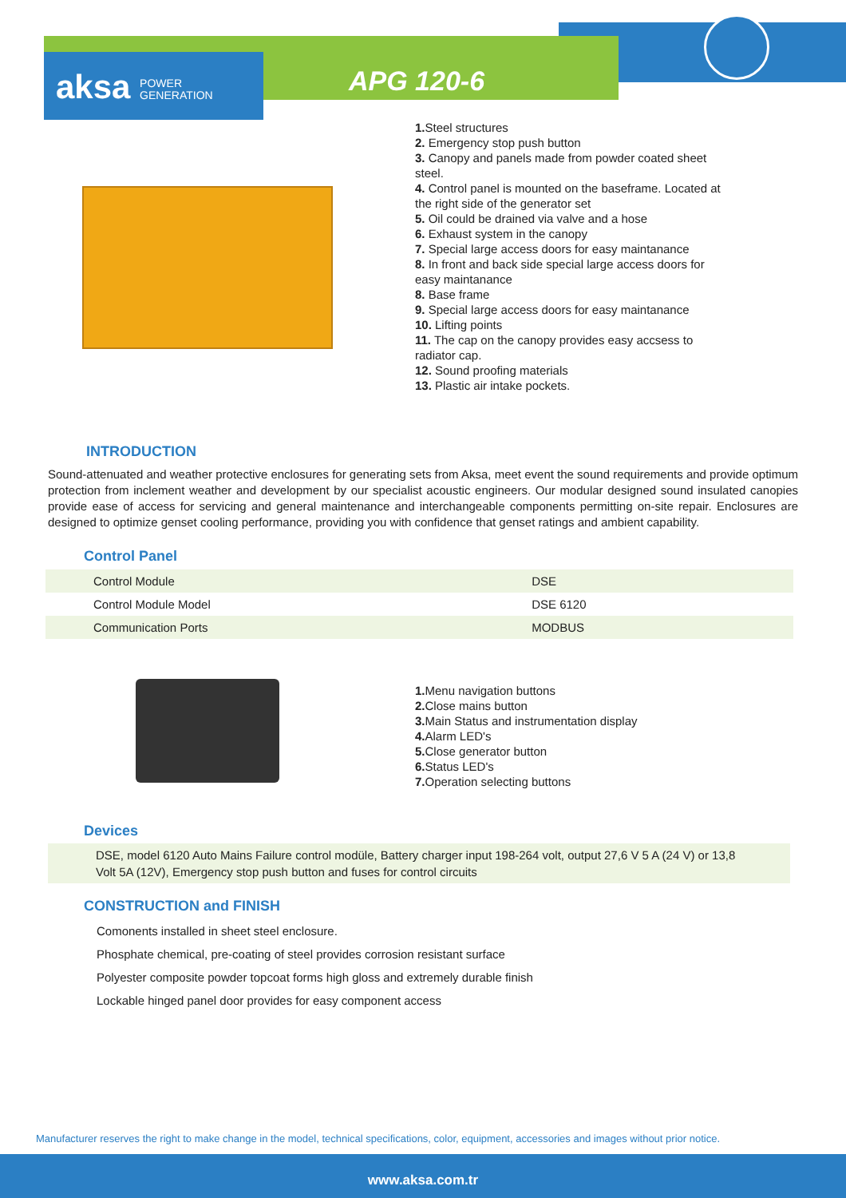aksa POWER
GENERATION
APG 120-6
1. Steel structures
2. Emergency stop push button
3. Canopy and panels made from powder coated sheet steel.
4. Control panel is mounted on the baseframe. Located at the right side of the generator set
5. Oil could be drained via valve and a hose
6. Exhaust system in the canopy
7. Special large access doors for easy maintanance
8. In front and back side special large access doors for easy maintanance
8. Base frame
9. Special large access doors for easy maintanance
10. Lifting points
11. The cap on the canopy provides easy accsess to radiator cap.
12. Sound proofing materials
13. Plastic air intake pockets.
INTRODUCTION
Sound-attenuated and weather protective enclosures for generating sets from Aksa, meet event the sound requirements and provide optimum protection from inclement weather and development by our specialist acoustic engineers. Our modular designed sound insulated canopies provide ease of access for servicing and general maintenance and interchangeable components permitting on-site repair. Enclosures are designed to optimize genset cooling performance, providing you with confidence that genset ratings and ambient capability.
Control Panel
| Control Module | DSE |
| Control Module Model | DSE 6120 |
| Communication Ports | MODBUS |
1. Menu navigation buttons
2. Close mains button
3. Main Status and instrumentation display
4. Alarm LED's
5. Close generator button
6. Status LED's
7. Operation selecting buttons
Devices
DSE, model 6120 Auto Mains Failure control modüle, Battery charger input 198-264 volt, output 27,6 V 5 A (24 V) or 13,8 Volt 5A (12V), Emergency stop push button and fuses for control circuits
CONSTRUCTION and FINISH
Comonents installed in sheet steel enclosure.
Phosphate chemical, pre-coating of steel provides corrosion resistant surface
Polyester composite powder topcoat forms high gloss and extremely durable finish
Lockable hinged panel door provides for easy component access
Manufacturer reserves the right to make change in the model, technical specifications, color, equipment, accessories and images without prior notice.
www.aksa.com.tr